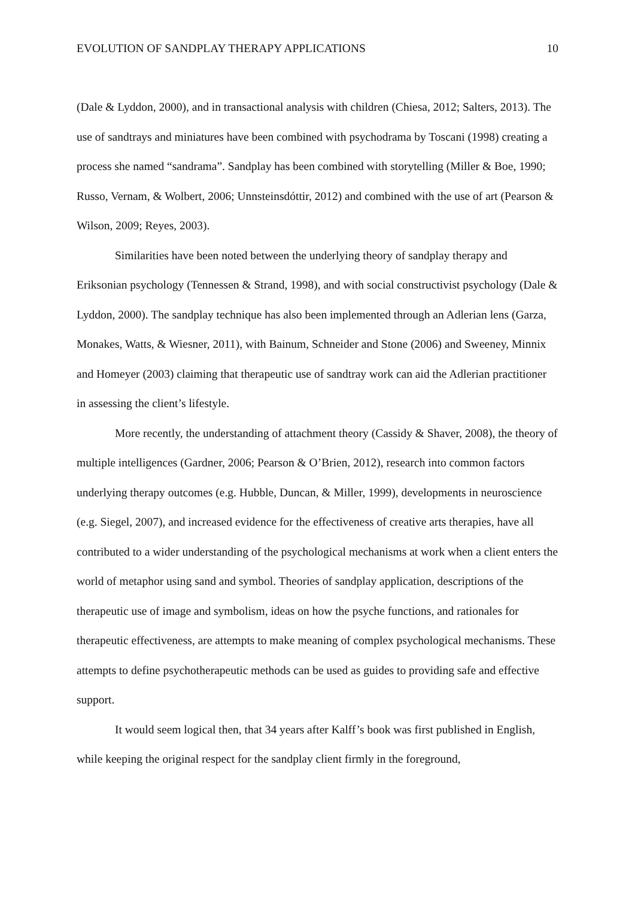EVOLUTION OF SANDPLAY THERAPY APPLICATIONS 10
(Dale & Lyddon, 2000), and in transactional analysis with children (Chiesa, 2012; Salters, 2013). The use of sandtrays and miniatures have been combined with psychodrama by Toscani (1998) creating a process she named “sandrama”. Sandplay has been combined with storytelling (Miller & Boe, 1990; Russo, Vernam, & Wolbert, 2006; Unnsteinsdóttir, 2012) and combined with the use of art (Pearson & Wilson, 2009; Reyes, 2003).
Similarities have been noted between the underlying theory of sandplay therapy and Eriksonian psychology (Tennessen & Strand, 1998), and with social constructivist psychology (Dale & Lyddon, 2000). The sandplay technique has also been implemented through an Adlerian lens (Garza, Monakes, Watts, & Wiesner, 2011), with Bainum, Schneider and Stone (2006) and Sweeney, Minnix and Homeyer (2003) claiming that therapeutic use of sandtray work can aid the Adlerian practitioner in assessing the client’s lifestyle.
More recently, the understanding of attachment theory (Cassidy & Shaver, 2008), the theory of multiple intelligences (Gardner, 2006; Pearson & O’Brien, 2012), research into common factors underlying therapy outcomes (e.g. Hubble, Duncan, & Miller, 1999), developments in neuroscience (e.g. Siegel, 2007), and increased evidence for the effectiveness of creative arts therapies, have all contributed to a wider understanding of the psychological mechanisms at work when a client enters the world of metaphor using sand and symbol. Theories of sandplay application, descriptions of the therapeutic use of image and symbolism, ideas on how the psyche functions, and rationales for therapeutic effectiveness, are attempts to make meaning of complex psychological mechanisms. These attempts to define psychotherapeutic methods can be used as guides to providing safe and effective support.
It would seem logical then, that 34 years after Kalff’s book was first published in English, while keeping the original respect for the sandplay client firmly in the foreground,